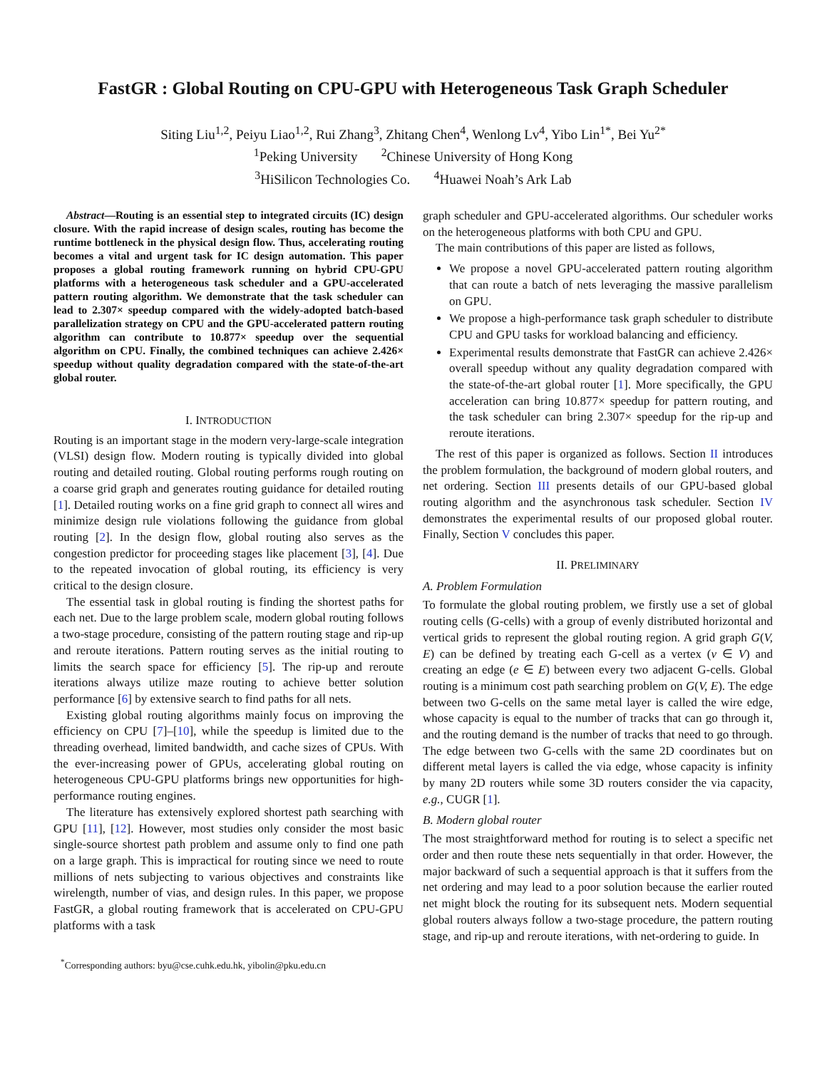FastGR : Global Routing on CPU-GPU with Heterogeneous Task Graph Scheduler
Siting Liu<sup>1,2</sup>, Peiyu Liao<sup>1,2</sup>, Rui Zhang<sup>3</sup>, Zhitang Chen<sup>4</sup>, Wenlong Lv<sup>4</sup>, Yibo Lin<sup>1*</sup>, Bei Yu<sup>2*</sup>
<sup>1</sup> Peking University <sup>2</sup>Chinese University of Hong Kong
<sup>3</sup> HiSilicon Technologies Co. <sup>4</sup>Huawei Noah’s Ark Lab
Abstract—Routing is an essential step to integrated circuits (IC) design closure. With the rapid increase of design scales, routing has become the runtime bottleneck in the physical design flow. Thus, accelerating routing becomes a vital and urgent task for IC design automation. This paper proposes a global routing framework running on hybrid CPU-GPU platforms with a heterogeneous task scheduler and a GPU-accelerated pattern routing algorithm. We demonstrate that the task scheduler can lead to 2.307× speedup compared with the widely-adopted batch-based parallelization strategy on CPU and the GPU-accelerated pattern routing algorithm can contribute to 10.877× speedup over the sequential algorithm on CPU. Finally, the combined techniques can achieve 2.426× speedup without quality degradation compared with the state-of-the-art global router.
I. INTRODUCTION
Routing is an important stage in the modern very-large-scale integration (VLSI) design flow. Modern routing is typically divided into global routing and detailed routing. Global routing performs rough routing on a coarse grid graph and generates routing guidance for detailed routing [1]. Detailed routing works on a fine grid graph to connect all wires and minimize design rule violations following the guidance from global routing [2]. In the design flow, global routing also serves as the congestion predictor for proceeding stages like placement [3], [4]. Due to the repeated invocation of global routing, its efficiency is very critical to the design closure.
The essential task in global routing is finding the shortest paths for each net. Due to the large problem scale, modern global routing follows a two-stage procedure, consisting of the pattern routing stage and rip-up and reroute iterations. Pattern routing serves as the initial routing to limits the search space for efficiency [5]. The rip-up and reroute iterations always utilize maze routing to achieve better solution performance [6] by extensive search to find paths for all nets.
Existing global routing algorithms mainly focus on improving the efficiency on CPU [7]–[10], while the speedup is limited due to the threading overhead, limited bandwidth, and cache sizes of CPUs. With the ever-increasing power of GPUs, accelerating global routing on heterogeneous CPU-GPU platforms brings new opportunities for high-performance routing engines.
The literature has extensively explored shortest path searching with GPU [11], [12]. However, most studies only consider the most basic single-source shortest path problem and assume only to find one path on a large graph. This is impractical for routing since we need to route millions of nets subjecting to various objectives and constraints like wirelength, number of vias, and design rules. In this paper, we propose FastGR, a global routing framework that is accelerated on CPU-GPU platforms with a task
<sup>*</sup> Corresponding authors: byu@cse.cuhk.edu.hk, yibolin@pku.edu.cn
graph scheduler and GPU-accelerated algorithms. Our scheduler works on the heterogeneous platforms with both CPU and GPU.
The main contributions of this paper are listed as follows,
We propose a novel GPU-accelerated pattern routing algorithm that can route a batch of nets leveraging the massive parallelism on GPU.
We propose a high-performance task graph scheduler to distribute CPU and GPU tasks for workload balancing and efficiency.
Experimental results demonstrate that FastGR can achieve 2.426× overall speedup without any quality degradation compared with the state-of-the-art global router [1]. More specifically, the GPU acceleration can bring 10.877× speedup for pattern routing, and the task scheduler can bring 2.307× speedup for the rip-up and reroute iterations.
The rest of this paper is organized as follows. Section II introduces the problem formulation, the background of modern global routers, and net ordering. Section III presents details of our GPU-based global routing algorithm and the asynchronous task scheduler. Section IV demonstrates the experimental results of our proposed global router. Finally, Section V concludes this paper.
II. PRELIMINARY
A. Problem Formulation
To formulate the global routing problem, we firstly use a set of global routing cells (G-cells) with a group of evenly distributed horizontal and vertical grids to represent the global routing region. A grid graph G(V, E) can be defined by treating each G-cell as a vertex (v ∈ V) and creating an edge (e ∈ E) between every two adjacent G-cells. Global routing is a minimum cost path searching problem on G(V, E). The edge between two G-cells on the same metal layer is called the wire edge, whose capacity is equal to the number of tracks that can go through it, and the routing demand is the number of tracks that need to go through. The edge between two G-cells with the same 2D coordinates but on different metal layers is called the via edge, whose capacity is infinity by many 2D routers while some 3D routers consider the via capacity, e.g., CUGR [1].
B. Modern global router
The most straightforward method for routing is to select a specific net order and then route these nets sequentially in that order. However, the major backward of such a sequential approach is that it suffers from the net ordering and may lead to a poor solution because the earlier routed net might block the routing for its subsequent nets. Modern sequential global routers always follow a two-stage procedure, the pattern routing stage, and rip-up and reroute iterations, with net-ordering to guide. In